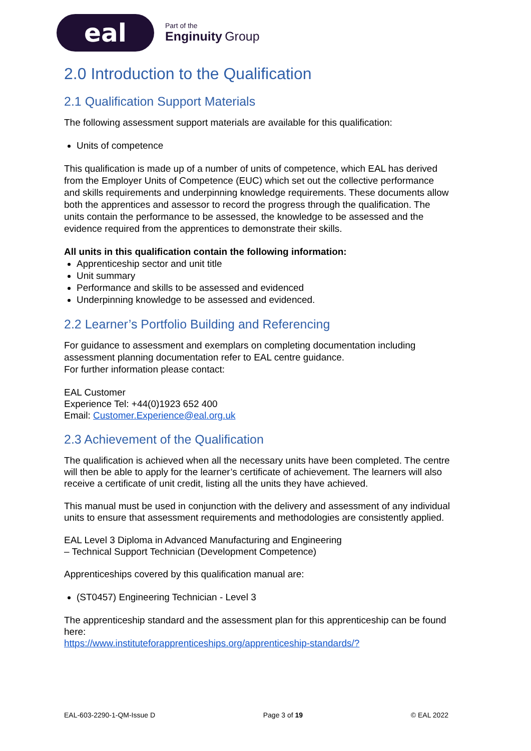eal
Part of the
Enginuity Group
2.0 Introduction to the Qualification
2.1 Qualification Support Materials
The following assessment support materials are available for this qualification:
Units of competence
This qualification is made up of a number of units of competence, which EAL has derived from the Employer Units of Competence (EUC) which set out the collective performance and skills requirements and underpinning knowledge requirements. These documents allow both the apprentices and assessor to record the progress through the qualification. The units contain the performance to be assessed, the knowledge to be assessed and the evidence required from the apprentices to demonstrate their skills.
All units in this qualification contain the following information:
Apprenticeship sector and unit title
Unit summary
Performance and skills to be assessed and evidenced
Underpinning knowledge to be assessed and evidenced.
2.2 Learner’s Portfolio Building and Referencing
For guidance to assessment and exemplars on completing documentation including assessment planning documentation refer to EAL centre guidance.
For further information please contact:
EAL Customer
Experience Tel: +44(0)1923 652 400
Email: Customer.Experience@eal.org.uk
2.3 Achievement of the Qualification
The qualification is achieved when all the necessary units have been completed. The centre will then be able to apply for the learner’s certificate of achievement. The learners will also receive a certificate of unit credit, listing all the units they have achieved.
This manual must be used in conjunction with the delivery and assessment of any individual units to ensure that assessment requirements and methodologies are consistently applied.
EAL Level 3 Diploma in Advanced Manufacturing and Engineering
– Technical Support Technician (Development Competence)
Apprenticeships covered by this qualification manual are:
(ST0457) Engineering Technician - Level 3
The apprenticeship standard and the assessment plan for this apprenticeship can be found here:
https://www.instituteforapprenticeships.org/apprenticeship-standards/?
EAL-603-2290-1-QM-Issue D Page 3 of 19 © EAL 2022